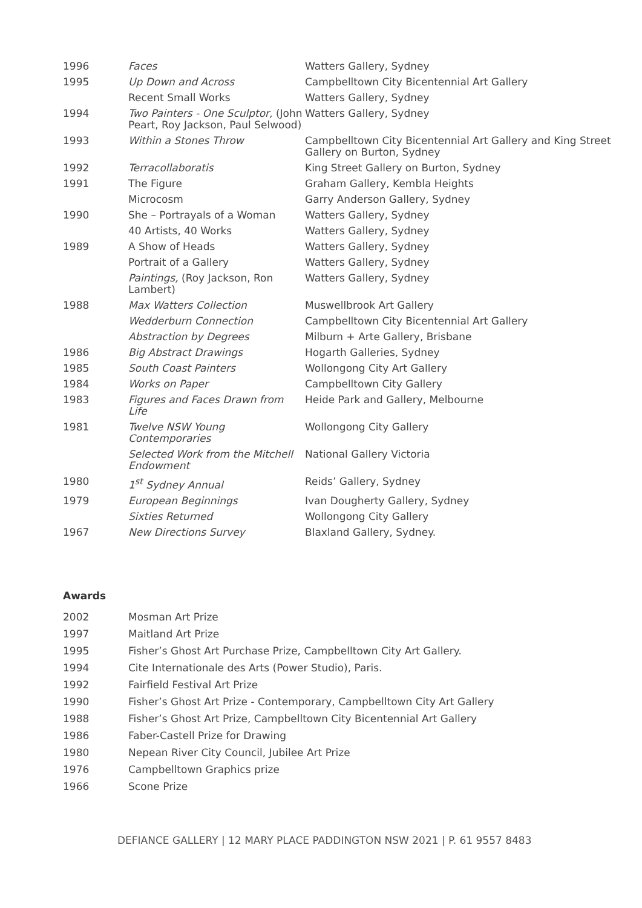| 1996 | Faces | Watters Gallery, Sydney |
| 1995 | Up Down and Across | Campbelltown City Bicentennial Art Gallery |
| | Recent Small Works | Watters Gallery, Sydney |
| 1994 | Two Painters - One Sculptor, (John Peart, Roy Jackson, Paul Selwood) | Watters Gallery, Sydney |
| 1993 | Within a Stones Throw | Campbelltown City Bicentennial Art Gallery and King Street Gallery on Burton, Sydney |
| 1992 | Terracollaboratis | King Street Gallery on Burton, Sydney |
| 1991 | The Figure | Graham Gallery, Kembla Heights |
| | Microcosm | Garry Anderson Gallery, Sydney |
| 1990 | She – Portrayals of a Woman | Watters Gallery, Sydney |
| | 40 Artists, 40 Works | Watters Gallery, Sydney |
| 1989 | A Show of Heads | Watters Gallery, Sydney |
| | Portrait of a Gallery | Watters Gallery, Sydney |
| | Paintings, (Roy Jackson, Ron Lambert) | Watters Gallery, Sydney |
| 1988 | Max Watters Collection | Muswellbrook Art Gallery |
| | Wedderburn Connection | Campbelltown City Bicentennial Art Gallery |
| | Abstraction by Degrees | Milburn + Arte Gallery, Brisbane |
| 1986 | Big Abstract Drawings | Hogarth Galleries, Sydney |
| 1985 | South Coast Painters | Wollongong City Art Gallery |
| 1984 | Works on Paper | Campbelltown City Gallery |
| 1983 | Figures and Faces Drawn from Life | Heide Park and Gallery, Melbourne |
| 1981 | Twelve NSW Young Contemporaries | Wollongong City Gallery |
| | Selected Work from the Mitchell Endowment | National Gallery Victoria |
| 1980 | 1<sup>st</sup> Sydney Annual | Reids’ Gallery, Sydney |
| 1979 | European Beginnings | Ivan Dougherty Gallery, Sydney |
| | Sixties Returned | Wollongong City Gallery |
| 1967 | New Directions Survey | Blaxland Gallery, Sydney. |
Awards
| 2002 | Mosman Art Prize |
| 1997 | Maitland Art Prize |
| 1995 | Fisher’s Ghost Art Purchase Prize, Campbelltown City Art Gallery. |
| 1994 | Cite Internationale des Arts (Power Studio), Paris. |
| 1992 | Fairfield Festival Art Prize |
| 1990 | Fisher’s Ghost Art Prize - Contemporary, Campbelltown City Art Gallery |
| 1988 | Fisher’s Ghost Art Prize, Campbelltown City Bicentennial Art Gallery |
| 1986 | Faber-Castell Prize for Drawing |
| 1980 | Nepean River City Council, Jubilee Art Prize |
| 1976 | Campbelltown Graphics prize |
| 1966 | Scone Prize |
DEFIANCE GALLERY | 12 MARY PLACE PADDINGTON NSW 2021 | P. 61 9557 8483